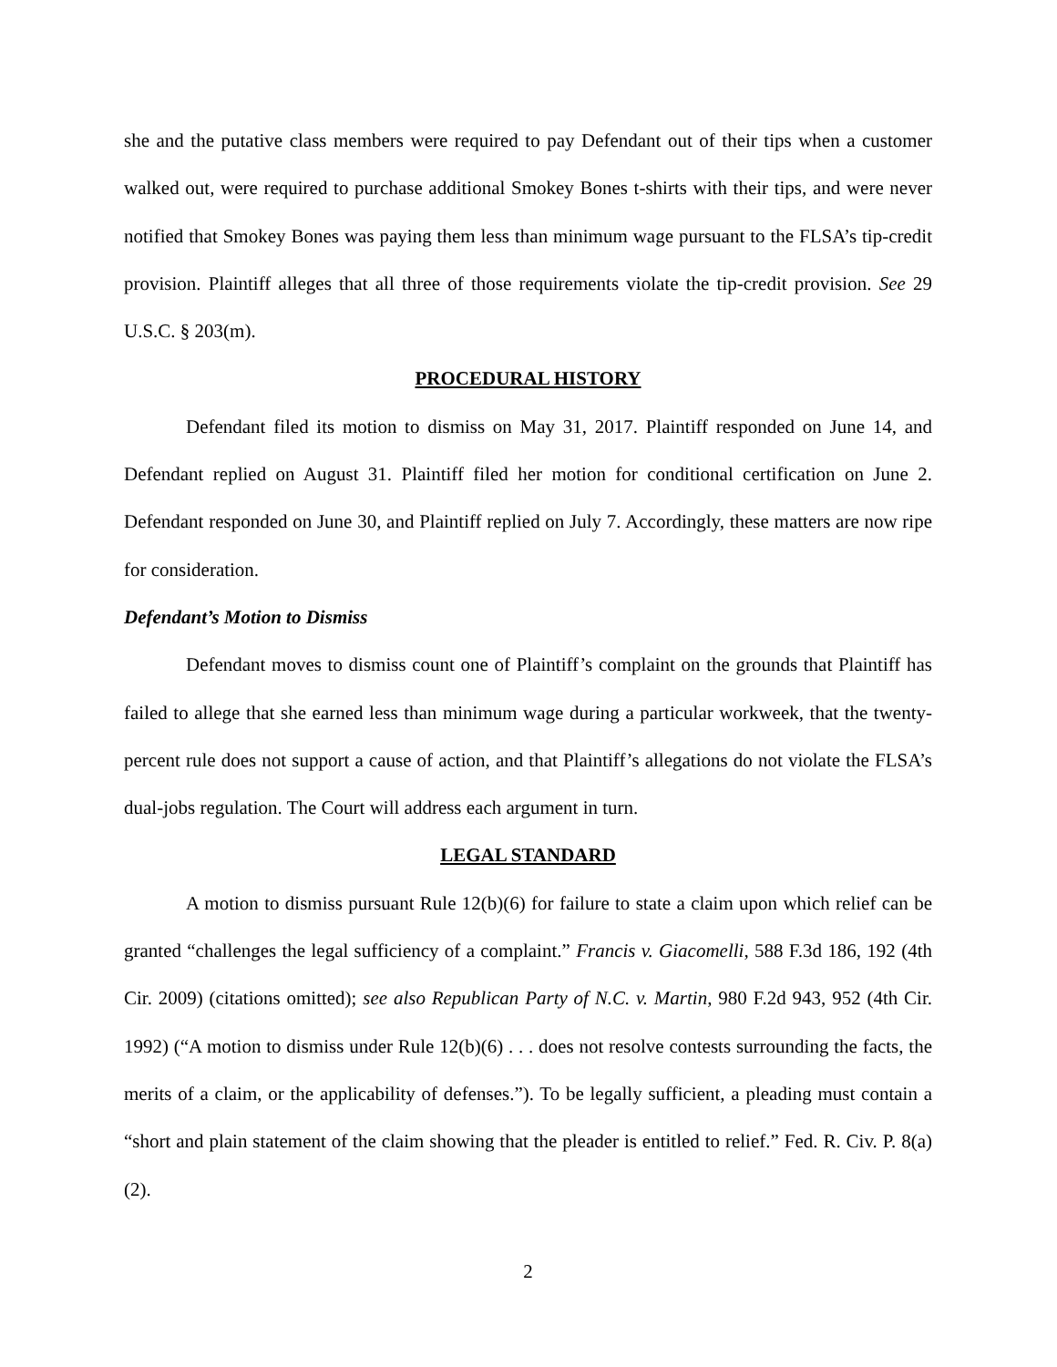she and the putative class members were required to pay Defendant out of their tips when a customer walked out, were required to purchase additional Smokey Bones t-shirts with their tips, and were never notified that Smokey Bones was paying them less than minimum wage pursuant to the FLSA’s tip-credit provision. Plaintiff alleges that all three of those requirements violate the tip-credit provision. See 29 U.S.C. § 203(m).
PROCEDURAL HISTORY
Defendant filed its motion to dismiss on May 31, 2017. Plaintiff responded on June 14, and Defendant replied on August 31. Plaintiff filed her motion for conditional certification on June 2. Defendant responded on June 30, and Plaintiff replied on July 7. Accordingly, these matters are now ripe for consideration.
Defendant’s Motion to Dismiss
Defendant moves to dismiss count one of Plaintiff’s complaint on the grounds that Plaintiff has failed to allege that she earned less than minimum wage during a particular workweek, that the twenty-percent rule does not support a cause of action, and that Plaintiff’s allegations do not violate the FLSA’s dual-jobs regulation. The Court will address each argument in turn.
LEGAL STANDARD
A motion to dismiss pursuant Rule 12(b)(6) for failure to state a claim upon which relief can be granted “challenges the legal sufficiency of a complaint.” Francis v. Giacomelli, 588 F.3d 186, 192 (4th Cir. 2009) (citations omitted); see also Republican Party of N.C. v. Martin, 980 F.2d 943, 952 (4th Cir. 1992) (“A motion to dismiss under Rule 12(b)(6) . . . does not resolve contests surrounding the facts, the merits of a claim, or the applicability of defenses.”). To be legally sufficient, a pleading must contain a “short and plain statement of the claim showing that the pleader is entitled to relief.” Fed. R. Civ. P. 8(a)(2).
2